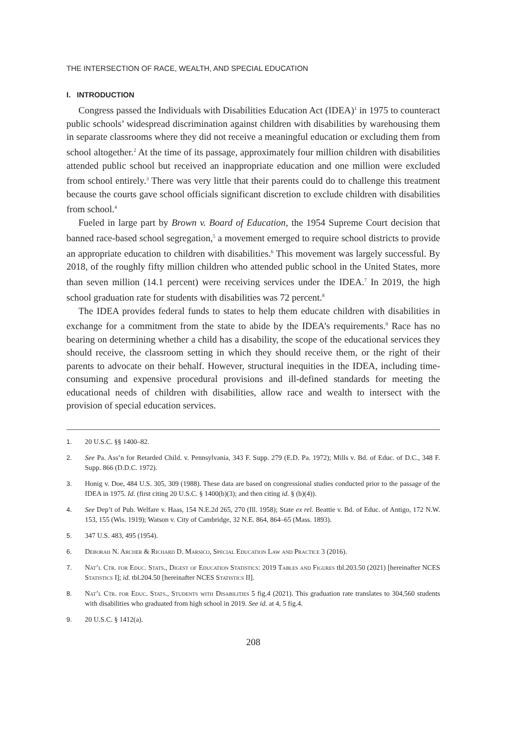THE INTERSECTION OF RACE, WEALTH, AND SPECIAL EDUCATION
I. INTRODUCTION
Congress passed the Individuals with Disabilities Education Act (IDEA)<sup>1</sup> in 1975 to counteract public schools’ widespread discrimination against children with disabilities by warehousing them in separate classrooms where they did not receive a meaningful education or excluding them from school altogether.<sup>2</sup> At the time of its passage, approximately four million children with disabilities attended public school but received an inappropriate education and one million were excluded from school entirely.<sup>3</sup> There was very little that their parents could do to challenge this treatment because the courts gave school officials significant discretion to exclude children with disabilities from school.<sup>4</sup>
Fueled in large part by Brown v. Board of Education, the 1954 Supreme Court decision that banned race-based school segregation,<sup>5</sup> a movement emerged to require school districts to provide an appropriate education to children with disabilities.<sup>6</sup> This movement was largely successful. By 2018, of the roughly fifty million children who attended public school in the United States, more than seven million (14.1 percent) were receiving services under the IDEA.<sup>7</sup> In 2019, the high school graduation rate for students with disabilities was 72 percent.<sup>8</sup>
The IDEA provides federal funds to states to help them educate children with disabilities in exchange for a commitment from the state to abide by the IDEA’s requirements.<sup>9</sup> Race has no bearing on determining whether a child has a disability, the scope of the educational services they should receive, the classroom setting in which they should receive them, or the right of their parents to advocate on their behalf. However, structural inequities in the IDEA, including time-consuming and expensive procedural provisions and ill-defined standards for meeting the educational needs of children with disabilities, allow race and wealth to intersect with the provision of special education services.
1. 20 U.S.C. §§ 1400–82.
2. See Pa. Ass’n for Retarded Child. v. Pennsylvania, 343 F. Supp. 279 (E.D. Pa. 1972); Mills v. Bd. of Educ. of D.C., 348 F. Supp. 866 (D.D.C. 1972).
3. Honig v. Doe, 484 U.S. 305, 309 (1988). These data are based on congressional studies conducted prior to the passage of the IDEA in 1975. Id. (first citing 20 U.S.C. § 1400(b)(3); and then citing id. § (b)(4)).
4. See Dep’t of Pub. Welfare v. Haas, 154 N.E.2d 265, 270 (Ill. 1958); State ex rel. Beattie v. Bd. of Educ. of Antigo, 172 N.W. 153, 155 (Wis. 1919); Watson v. City of Cambridge, 32 N.E. 864, 864–65 (Mass. 1893).
5. 347 U.S. 483, 495 (1954).
6. Deborah N. Archer & Richard D. Marsico, Special Education Law and Practice 3 (2016).
7. Nat’l Ctr. for Educ. Stats., Digest of Education Statistics: 2019 Tables and Figures tbl.203.50 (2021) [hereinafter NCES Statistics I]; id. tbl.204.50 [hereinafter NCES Statistics II].
8. Nat’l Ctr. for Educ. Stats., Students with Disabilities 5 fig.4 (2021). This graduation rate translates to 304,560 students with disabilities who graduated from high school in 2019. See id. at 4, 5 fig.4.
9. 20 U.S.C. § 1412(a).
208